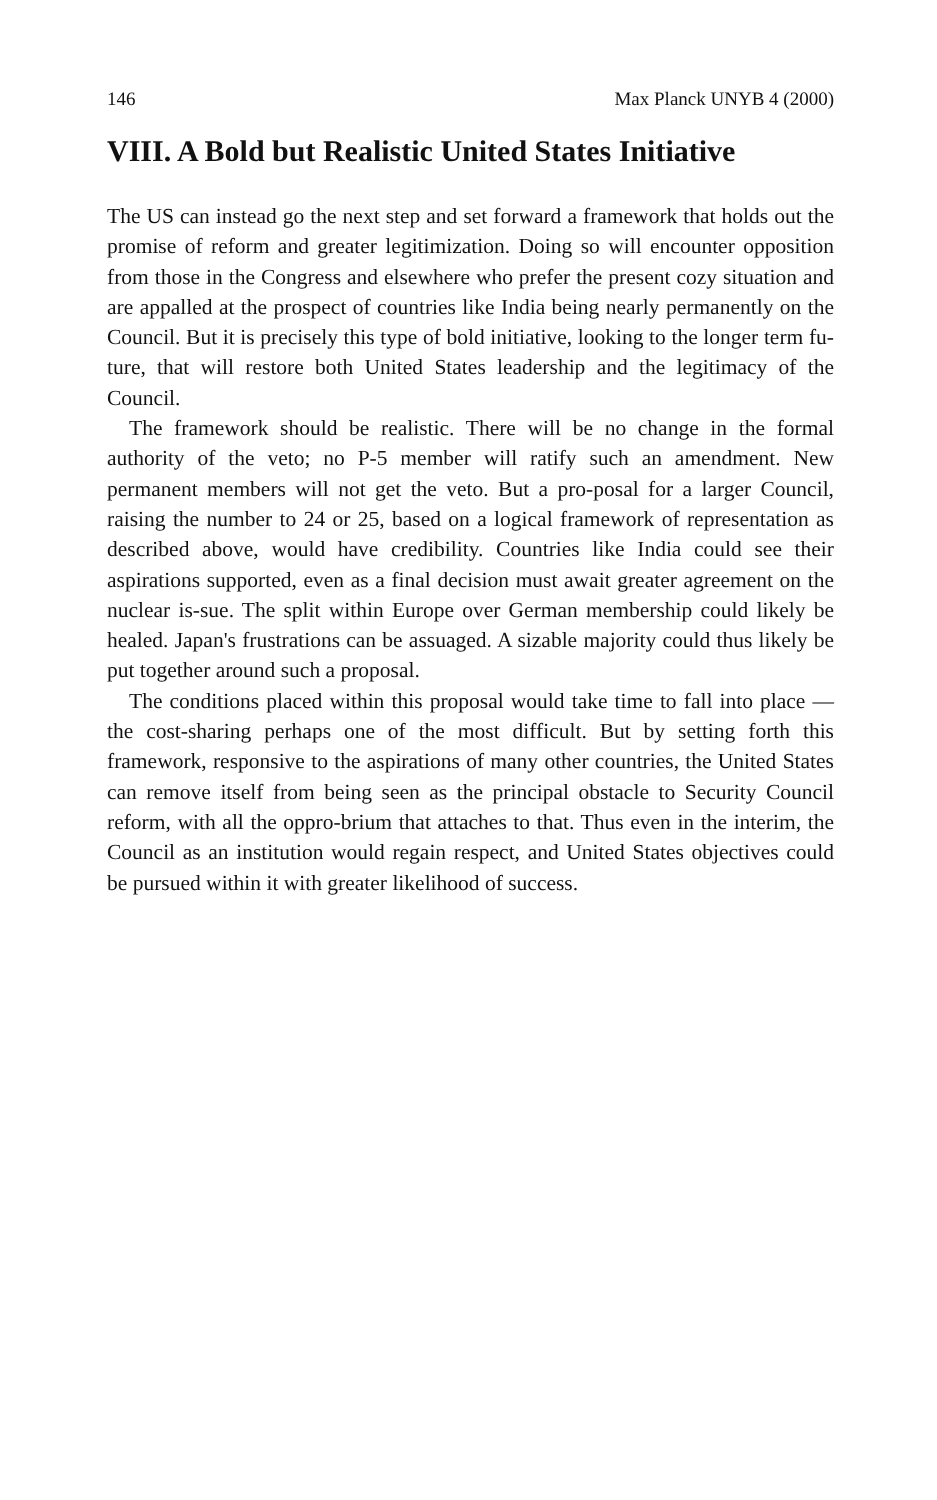146 Max Planck UNYB 4 (2000)
VIII. A Bold but Realistic United States Initiative
The US can instead go the next step and set forward a framework that holds out the promise of reform and greater legitimization. Doing so will encounter opposition from those in the Congress and elsewhere who prefer the present cozy situation and are appalled at the prospect of countries like India being nearly permanently on the Council. But it is precisely this type of bold initiative, looking to the longer term fu-ture, that will restore both United States leadership and the legitimacy of the Council.
The framework should be realistic. There will be no change in the formal authority of the veto; no P-5 member will ratify such an amendment. New permanent members will not get the veto. But a pro-posal for a larger Council, raising the number to 24 or 25, based on a logical framework of representation as described above, would have credibility. Countries like India could see their aspirations supported, even as a final decision must await greater agreement on the nuclear is-sue. The split within Europe over German membership could likely be healed. Japan's frustrations can be assuaged. A sizable majority could thus likely be put together around such a proposal.
The conditions placed within this proposal would take time to fall into place — the cost-sharing perhaps one of the most difficult. But by setting forth this framework, responsive to the aspirations of many other countries, the United States can remove itself from being seen as the principal obstacle to Security Council reform, with all the oppro-brium that attaches to that. Thus even in the interim, the Council as an institution would regain respect, and United States objectives could be pursued within it with greater likelihood of success.